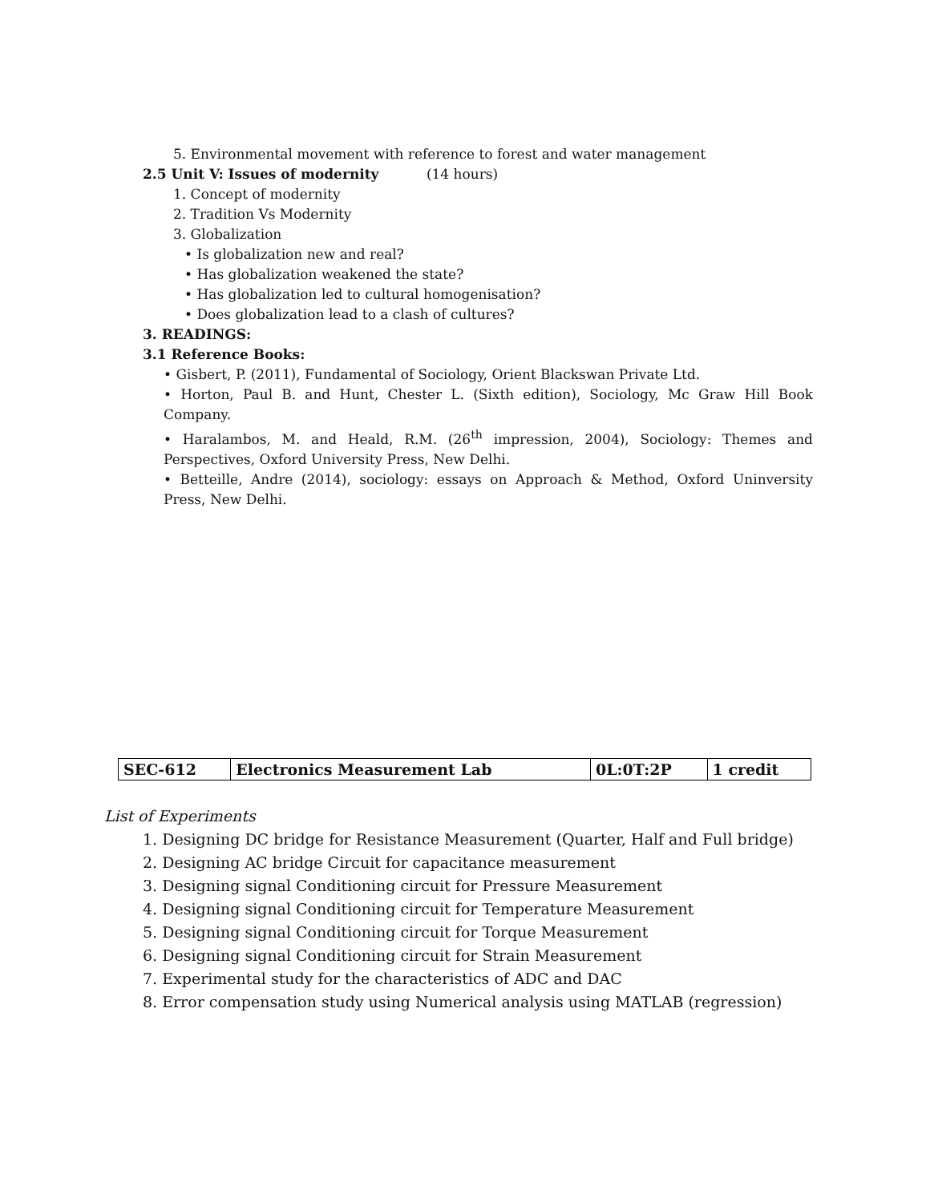5. Environmental movement with reference to forest and water management
2.5 Unit V: Issues of modernity (14 hours)
1. Concept of modernity
2. Tradition Vs Modernity
3. Globalization
• Is globalization new and real?
• Has globalization weakened the state?
• Has globalization led to cultural homogenisation?
• Does globalization lead to a clash of cultures?
3. READINGS:
3.1 Reference Books:
• Gisbert, P. (2011), Fundamental of Sociology, Orient Blackswan Private Ltd.
• Horton, Paul B. and Hunt, Chester L. (Sixth edition), Sociology, Mc Graw Hill Book Company.
• Haralambos, M. and Heald, R.M. (26<sup>th</sup> impression, 2004), Sociology: Themes and Perspectives, Oxford University Press, New Delhi.
• Betteille, Andre (2014), sociology: essays on Approach & Method, Oxford Uninversity Press, New Delhi.
| SEC-612 | Electronics Measurement Lab | 0L:0T:2P | 1 credit |
List of Experiments
1. Designing DC bridge for Resistance Measurement (Quarter, Half and Full bridge)
2. Designing AC bridge Circuit for capacitance measurement
3. Designing signal Conditioning circuit for Pressure Measurement
4. Designing signal Conditioning circuit for Temperature Measurement
5. Designing signal Conditioning circuit for Torque Measurement
6. Designing signal Conditioning circuit for Strain Measurement
7. Experimental study for the characteristics of ADC and DAC
8. Error compensation study using Numerical analysis using MATLAB (regression)